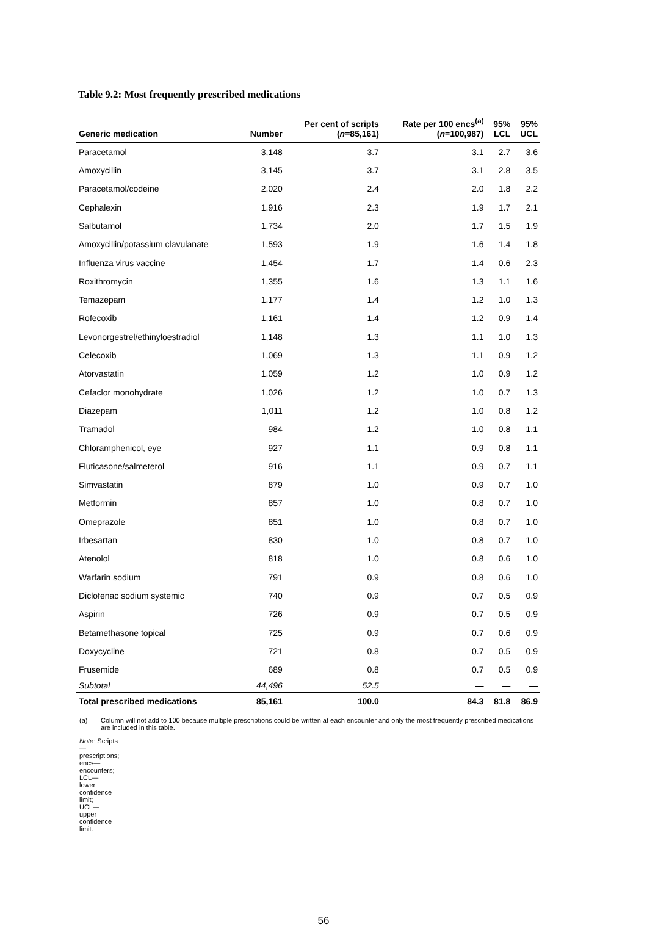Table 9.2: Most frequently prescribed medications
| Generic medication | Number | Per cent of scripts ( n =85,161) | Rate per 100 encs<sup>(a)</sup> ( n =100,987) | 95% LCL | 95% UCL |
| --- | --- | --- | --- | --- | --- |
| Paracetamol | 3,148 | 3.7 | 3.1 | 2.7 | 3.6 |
| Amoxycillin | 3,145 | 3.7 | 3.1 | 2.8 | 3.5 |
| Paracetamol/codeine | 2,020 | 2.4 | 2.0 | 1.8 | 2.2 |
| Cephalexin | 1,916 | 2.3 | 1.9 | 1.7 | 2.1 |
| Salbutamol | 1,734 | 2.0 | 1.7 | 1.5 | 1.9 |
| Amoxycillin/potassium clavulanate | 1,593 | 1.9 | 1.6 | 1.4 | 1.8 |
| Influenza virus vaccine | 1,454 | 1.7 | 1.4 | 0.6 | 2.3 |
| Roxithromycin | 1,355 | 1.6 | 1.3 | 1.1 | 1.6 |
| Temazepam | 1,177 | 1.4 | 1.2 | 1.0 | 1.3 |
| Rofecoxib | 1,161 | 1.4 | 1.2 | 0.9 | 1.4 |
| Levonorgestrel/ethinyloestradiol | 1,148 | 1.3 | 1.1 | 1.0 | 1.3 |
| Celecoxib | 1,069 | 1.3 | 1.1 | 0.9 | 1.2 |
| Atorvastatin | 1,059 | 1.2 | 1.0 | 0.9 | 1.2 |
| Cefaclor monohydrate | 1,026 | 1.2 | 1.0 | 0.7 | 1.3 |
| Diazepam | 1,011 | 1.2 | 1.0 | 0.8 | 1.2 |
| Tramadol | 984 | 1.2 | 1.0 | 0.8 | 1.1 |
| Chloramphenicol, eye | 927 | 1.1 | 0.9 | 0.8 | 1.1 |
| Fluticasone/salmeterol | 916 | 1.1 | 0.9 | 0.7 | 1.1 |
| Simvastatin | 879 | 1.0 | 0.9 | 0.7 | 1.0 |
| Metformin | 857 | 1.0 | 0.8 | 0.7 | 1.0 |
| Omeprazole | 851 | 1.0 | 0.8 | 0.7 | 1.0 |
| Irbesartan | 830 | 1.0 | 0.8 | 0.7 | 1.0 |
| Atenolol | 818 | 1.0 | 0.8 | 0.6 | 1.0 |
| Warfarin sodium | 791 | 0.9 | 0.8 | 0.6 | 1.0 |
| Diclofenac sodium systemic | 740 | 0.9 | 0.7 | 0.5 | 0.9 |
| Aspirin | 726 | 0.9 | 0.7 | 0.5 | 0.9 |
| Betamethasone topical | 725 | 0.9 | 0.7 | 0.6 | 0.9 |
| Doxycycline | 721 | 0.8 | 0.7 | 0.5 | 0.9 |
| Frusemide | 689 | 0.8 | 0.7 | 0.5 | 0.9 |
| Subtotal | 44,496 | 52.5 | — | — | — |
| Total prescribed medications | 85,161 | 100.0 | 84.3 | 81.8 | 86.9 |
(a) Column will not add to 100 because multiple prescriptions could be written at each encounter and only the most frequently prescribed medications are included in this table.
Note: Scripts—prescriptions; encs—encounters; LCL—lower confidence limit; UCL—upper confidence limit.
56